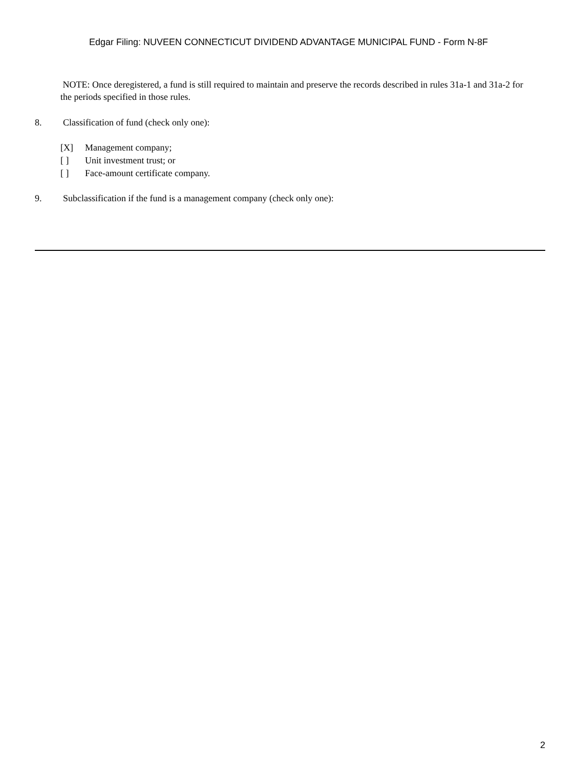Edgar Filing: NUVEEN CONNECTICUT DIVIDEND ADVANTAGE MUNICIPAL FUND - Form N-8F
NOTE: Once deregistered, a fund is still required to maintain and preserve the records described in rules 31a-1 and 31a-2 for the periods specified in those rules.
8. Classification of fund (check only one):
[X] Management company;
[ ] Unit investment trust; or
[ ] Face-amount certificate company.
9. Subclassification if the fund is a management company (check only one):
2